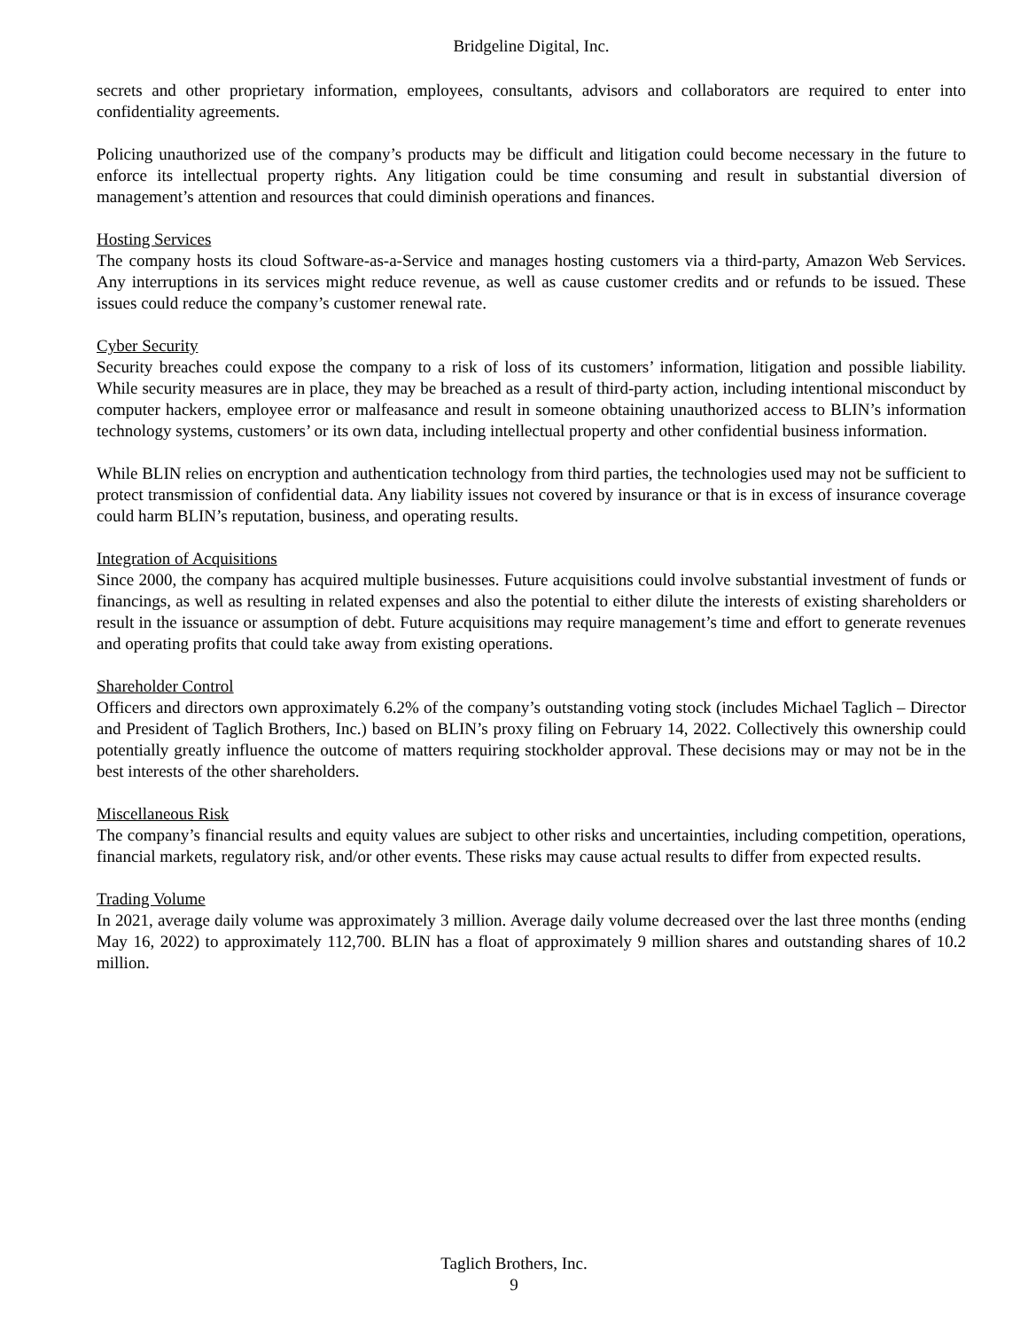Bridgeline Digital, Inc.
secrets and other proprietary information, employees, consultants, advisors and collaborators are required to enter into confidentiality agreements.
Policing unauthorized use of the company’s products may be difficult and litigation could become necessary in the future to enforce its intellectual property rights. Any litigation could be time consuming and result in substantial diversion of management’s attention and resources that could diminish operations and finances.
Hosting Services
The company hosts its cloud Software-as-a-Service and manages hosting customers via a third-party, Amazon Web Services. Any interruptions in its services might reduce revenue, as well as cause customer credits and or refunds to be issued. These issues could reduce the company’s customer renewal rate.
Cyber Security
Security breaches could expose the company to a risk of loss of its customers’ information, litigation and possible liability. While security measures are in place, they may be breached as a result of third-party action, including intentional misconduct by computer hackers, employee error or malfeasance and result in someone obtaining unauthorized access to BLIN’s information technology systems, customers’ or its own data, including intellectual property and other confidential business information.
While BLIN relies on encryption and authentication technology from third parties, the technologies used may not be sufficient to protect transmission of confidential data. Any liability issues not covered by insurance or that is in excess of insurance coverage could harm BLIN’s reputation, business, and operating results.
Integration of Acquisitions
Since 2000, the company has acquired multiple businesses. Future acquisitions could involve substantial investment of funds or financings, as well as resulting in related expenses and also the potential to either dilute the interests of existing shareholders or result in the issuance or assumption of debt. Future acquisitions may require management’s time and effort to generate revenues and operating profits that could take away from existing operations.
Shareholder Control
Officers and directors own approximately 6.2% of the company’s outstanding voting stock (includes Michael Taglich – Director and President of Taglich Brothers, Inc.) based on BLIN’s proxy filing on February 14, 2022. Collectively this ownership could potentially greatly influence the outcome of matters requiring stockholder approval. These decisions may or may not be in the best interests of the other shareholders.
Miscellaneous Risk
The company’s financial results and equity values are subject to other risks and uncertainties, including competition, operations, financial markets, regulatory risk, and/or other events. These risks may cause actual results to differ from expected results.
Trading Volume
In 2021, average daily volume was approximately 3 million. Average daily volume decreased over the last three months (ending May 16, 2022) to approximately 112,700. BLIN has a float of approximately 9 million shares and outstanding shares of 10.2 million.
Taglich Brothers, Inc.
9